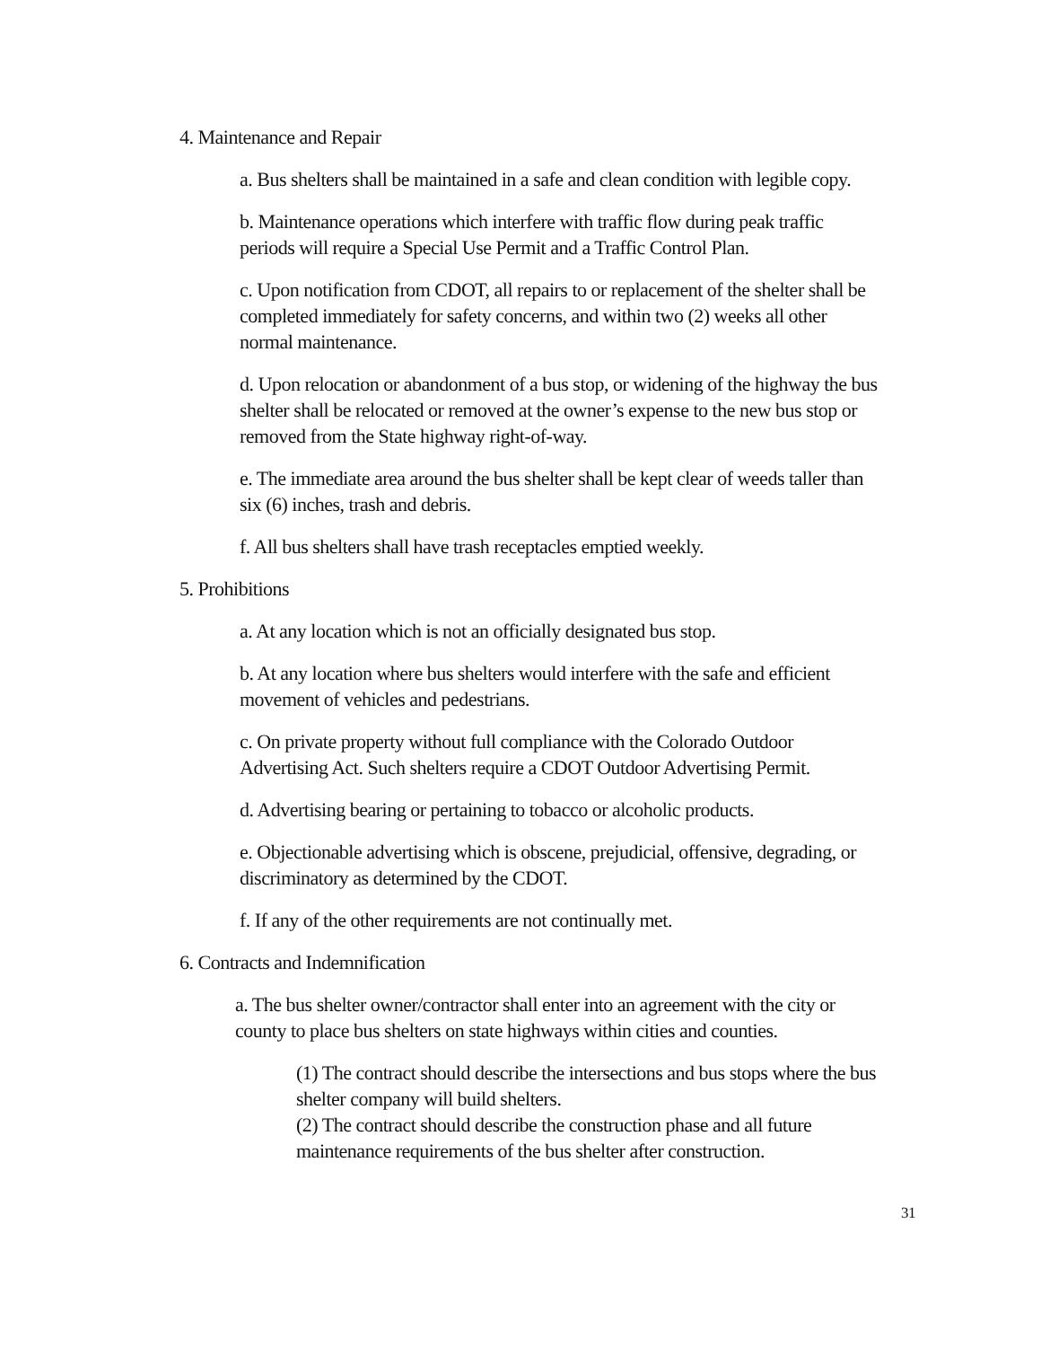4. Maintenance and Repair
a. Bus shelters shall be maintained in a safe and clean condition with legible copy.
b. Maintenance operations which interfere with traffic flow during peak traffic periods will require a Special Use Permit and a Traffic Control Plan.
c. Upon notification from CDOT, all repairs to or replacement of the shelter shall be completed immediately for safety concerns, and within two (2) weeks all other normal maintenance.
d. Upon relocation or abandonment of a bus stop, or widening of the highway the bus shelter shall be relocated or removed at the owner’s expense to the new bus stop or removed from the State highway right-of-way.
e. The immediate area around the bus shelter shall be kept clear of weeds taller than six (6) inches, trash and debris.
f. All bus shelters shall have trash receptacles emptied weekly.
5. Prohibitions
a. At any location which is not an officially designated bus stop.
b. At any location where bus shelters would interfere with the safe and efficient movement of vehicles and pedestrians.
c. On private property without full compliance with the Colorado Outdoor Advertising Act. Such shelters require a CDOT Outdoor Advertising Permit.
d. Advertising bearing or pertaining to tobacco or alcoholic products.
e. Objectionable advertising which is obscene, prejudicial, offensive, degrading, or discriminatory as determined by the CDOT.
f. If any of the other requirements are not continually met.
6. Contracts and Indemnification
a. The bus shelter owner/contractor shall enter into an agreement with the city or county to place bus shelters on state highways within cities and counties.
(1) The contract should describe the intersections and bus stops where the bus shelter company will build shelters.
(2) The contract should describe the construction phase and all future maintenance requirements of the bus shelter after construction.
31